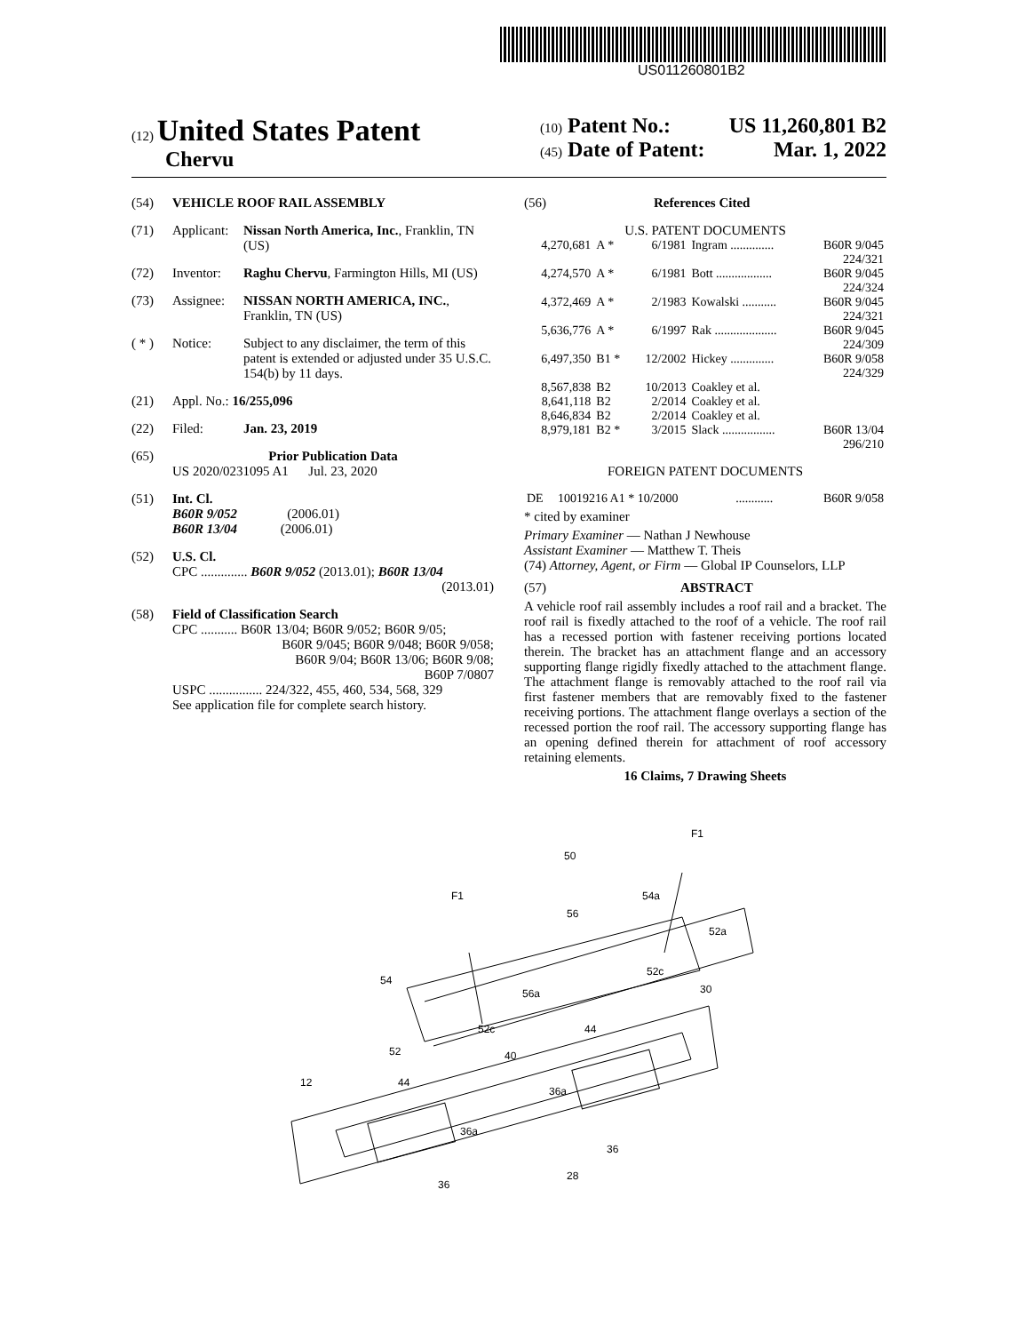US011260801B2
(12) United States Patent
Chervu
(10) Patent No.: US 11,260,801 B2
(45) Date of Patent: Mar. 1, 2022
(54) VEHICLE ROOF RAIL ASSEMBLY
(71) Applicant: Nissan North America, Inc., Franklin, TN (US)
(72) Inventor: Raghu Chervu, Farmington Hills, MI (US)
(73) Assignee: NISSAN NORTH AMERICA, INC., Franklin, TN (US)
( * ) Notice: Subject to any disclaimer, the term of this patent is extended or adjusted under 35 U.S.C. 154(b) by 11 days.
(21) Appl. No.: 16/255,096
(22) Filed: Jan. 23, 2019
(65) Prior Publication Data
US 2020/0231095 A1 Jul. 23, 2020
(51) Int. Cl.
B60R 9/052 (2006.01)
B60R 13/04 (2006.01)
(52) U.S. Cl.
CPC .............. B60R 9/052 (2013.01); B60R 13/04
(2013.01)
(58) Field of Classification Search
CPC ........... B60R 13/04; B60R 9/052; B60R 9/05;
B60R 9/045; B60R 9/048; B60R 9/058;
B60R 9/04; B60R 13/06; B60R 9/08;
B60P 7/0807
USPC ................ 224/322, 455, 460, 534, 568, 329
See application file for complete search history.
(56) References Cited
U.S. PATENT DOCUMENTS
| 4,270,681 | A * | 6/1981 | Ingram .............. | B60R 9/045 224/321 |
| 4,274,570 | A * | 6/1981 | Bott .................. | B60R 9/045 224/324 |
| 4,372,469 | A * | 2/1983 | Kowalski ........... | B60R 9/045 224/321 |
| 5,636,776 | A * | 6/1997 | Rak .................... | B60R 9/045 224/309 |
| 6,497,350 | B1 * | 12/2002 | Hickey .............. | B60R 9/058 224/329 |
| 8,567,838 | B2 | 10/2013 | Coakley et al. | |
| 8,641,118 | B2 | 2/2014 | Coakley et al. | |
| 8,646,834 | B2 | 2/2014 | Coakley et al. | |
| 8,979,181 | B2 * | 3/2015 | Slack ................. | B60R 13/04 296/210 |
FOREIGN PATENT DOCUMENTS
| DE | 10019216 A1 * 10/2000 | ............ | B60R 9/058 |
* cited by examiner
Primary Examiner — Nathan J Newhouse
Assistant Examiner — Matthew T. Theis
(74) Attorney, Agent, or Firm — Global IP Counselors, LLP
(57) ABSTRACT
A vehicle roof rail assembly includes a roof rail and a bracket. The roof rail is fixedly attached to the roof of a vehicle. The roof rail has a recessed portion with fastener receiving portions located therein. The bracket has an attachment flange and an accessory supporting flange rigidly fixedly attached to the attachment flange. The attachment flange is removably attached to the roof rail via first fastener members that are removably fixed to the fastener receiving portions. The attachment flange overlays a section of the recessed portion the roof rail. The accessory supporting flange has an opening defined therein for attachment of roof accessory retaining elements.
16 Claims, 7 Drawing Sheets
F1
50
F1
54a
56
52a
54
56a
52c
30
52c
44
52
40
12
44
36a
36a
36
28
36